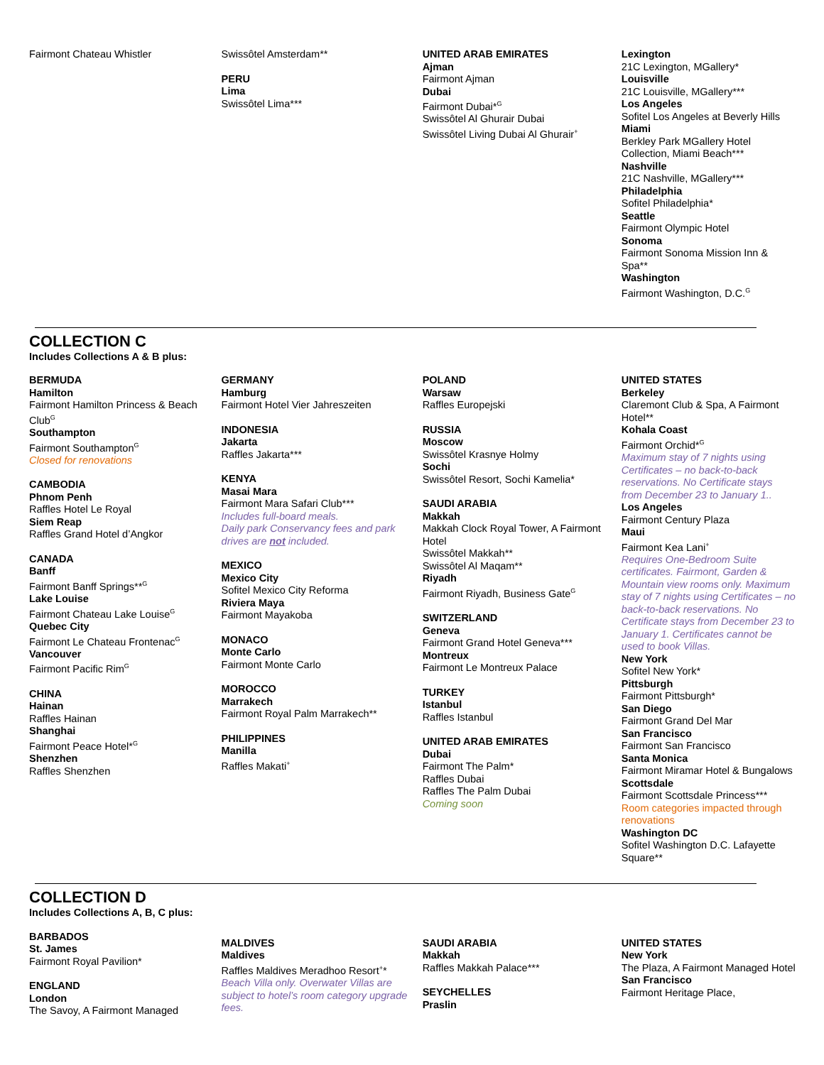Fairmont Chateau Whistler Swissôtel Amsterdam**
PERU
Lima
Swissôtel Lima***
UNITED ARAB EMIRATES
Ajman
Fairmont Ajman
Dubai
Fairmont Dubai*<sup>G</sup>
Swissôtel Al Ghurair Dubai
Swissôtel Living Dubai Al Ghurair<sup>+</sup>
Lexington
21C Lexington, MGallery*
Louisville
21C Louisville, MGallery***
Los Angeles
Sofitel Los Angeles at Beverly Hills
Miami
Berkley Park MGallery Hotel Collection, Miami Beach***
Nashville
21C Nashville, MGallery***
Philadelphia
Sofitel Philadelphia*
Seattle
Fairmont Olympic Hotel
Sonoma
Fairmont Sonoma Mission Inn & Spa**
Washington
Fairmont Washington, D.C.<sup>G</sup>
COLLECTION C
Includes Collections A & B plus:
BERMUDA
Hamilton
Fairmont Hamilton Princess & Beach Club<sup>G</sup>
Southampton
Fairmont Southampton<sup>G</sup>
Closed for renovations
CAMBODIA
Phnom Penh
Raffles Hotel Le Royal
Siem Reap
Raffles Grand Hotel d’Angkor
CANADA
Banff
Fairmont Banff Springs**<sup>G</sup>
Lake Louise
Fairmont Chateau Lake Louise<sup>G</sup>
Quebec City
Fairmont Le Chateau Frontenac<sup>G</sup>
Vancouver
Fairmont Pacific Rim<sup>G</sup>
CHINA
Hainan
Raffles Hainan
Shanghai
Fairmont Peace Hotel*<sup>G</sup>
Shenzhen
Raffles Shenzhen
GERMANY
Hamburg
Fairmont Hotel Vier Jahreszeiten
INDONESIA
Jakarta
Raffles Jakarta***
KENYA
Masai Mara
Fairmont Mara Safari Club***
Includes full-board meals.
Daily park Conservancy fees and park drives are not included.
MEXICO
Mexico City
Sofitel Mexico City Reforma
Riviera Maya
Fairmont Mayakoba
MONACO
Monte Carlo
Fairmont Monte Carlo
MOROCCO
Marrakech
Fairmont Royal Palm Marrakech**
PHILIPPINES
Manilla
Raffles Makati<sup>+</sup>
POLAND
Warsaw
Raffles Europejski
RUSSIA
Moscow
Swissôtel Krasnye Holmy
Sochi
Swissôtel Resort, Sochi Kamelia*
SAUDI ARABIA
Makkah
Makkah Clock Royal Tower, A Fairmont Hotel
Swissôtel Makkah**
Swissôtel Al Maqam**
Riyadh
Fairmont Riyadh, Business Gate<sup>G</sup>
SWITZERLAND
Geneva
Fairmont Grand Hotel Geneva***
Montreux
Fairmont Le Montreux Palace
TURKEY
Istanbul
Raffles Istanbul
UNITED ARAB EMIRATES
Dubai
Fairmont The Palm*
Raffles Dubai
Raffles The Palm Dubai
Coming soon
UNITED STATES
Berkeley
Claremont Club & Spa, A Fairmont Hotel**
Kohala Coast
Fairmont Orchid*<sup>G</sup>
Maximum stay of 7 nights using Certificates – no back-to-back reservations. No Certificate stays from December 23 to January 1..
Los Angeles
Fairmont Century Plaza
Maui
Fairmont Kea Lani<sup>+</sup>
Requires One-Bedroom Suite certificates. Fairmont, Garden & Mountain view rooms only. Maximum stay of 7 nights using Certificates – no back-to-back reservations. No Certificate stays from December 23 to January 1. Certificates cannot be used to book Villas.
New York
Sofitel New York*
Pittsburgh
Fairmont Pittsburgh*
San Diego
Fairmont Grand Del Mar
San Francisco
Fairmont San Francisco
Santa Monica
Fairmont Miramar Hotel & Bungalows
Scottsdale
Fairmont Scottsdale Princess***
Room categories impacted through renovations
Washington DC
Sofitel Washington D.C. Lafayette Square**
COLLECTION D
Includes Collections A, B, C plus:
BARBADOS
St. James
Fairmont Royal Pavilion*
ENGLAND
London
The Savoy, A Fairmont Managed
MALDIVES
Maldives
Raffles Maldives Meradhoo Resort<sup>+</sup>*
Beach Villa only. Overwater Villas are subject to hotel’s room category upgrade fees.
SAUDI ARABIA
Makkah
Raffles Makkah Palace***
SEYCHELLES
Praslin
UNITED STATES
New York
The Plaza, A Fairmont Managed Hotel
San Francisco
Fairmont Heritage Place,